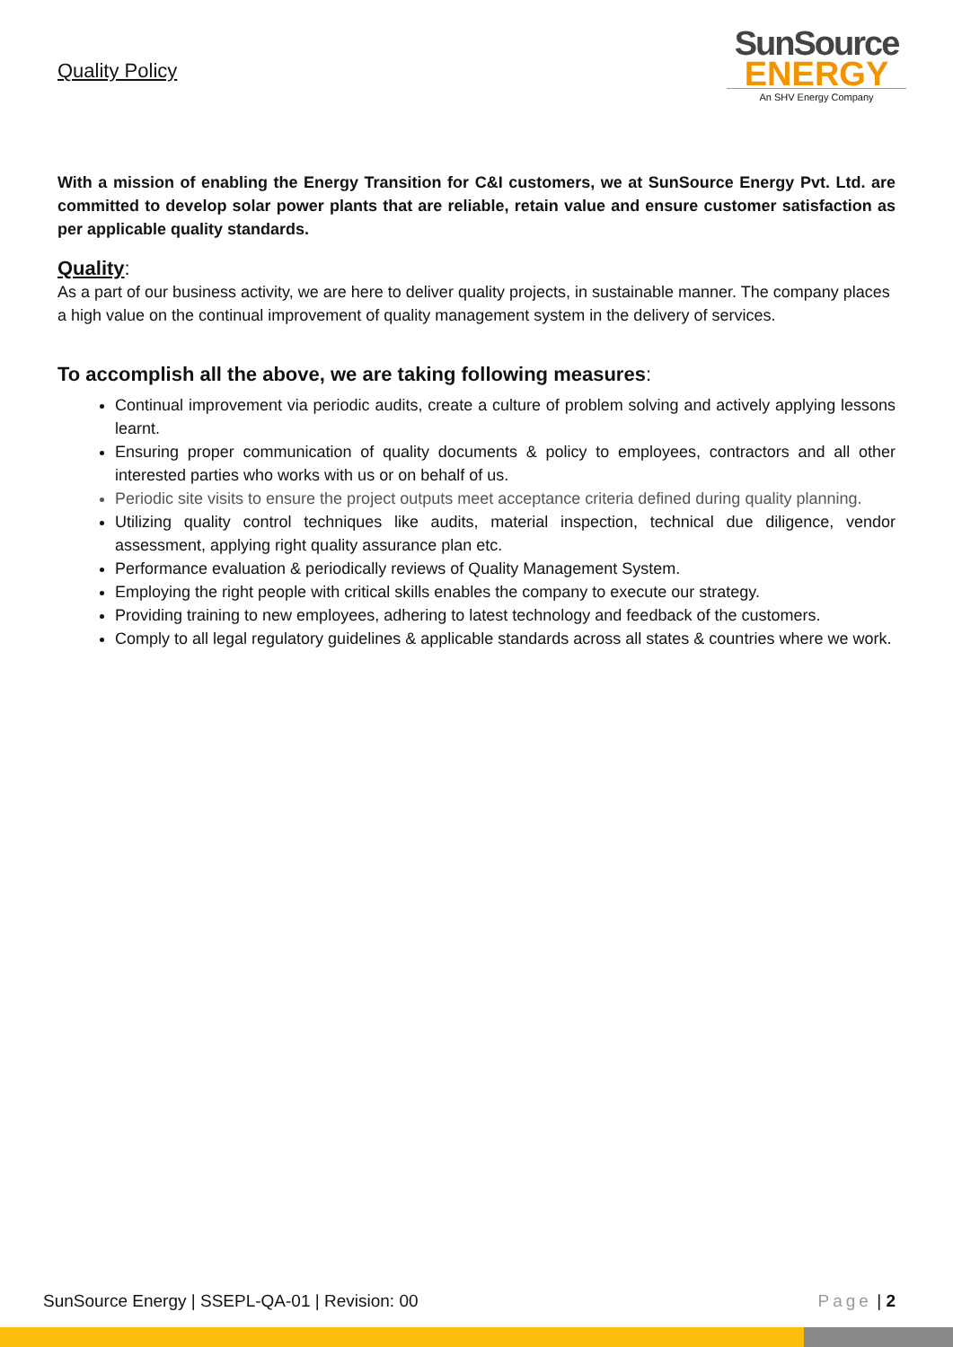Quality Policy
SunSource
ENERGY
An SHV Energy Company
With a mission of enabling the Energy Transition for C&I customers, we at SunSource Energy Pvt. Ltd. are committed to develop solar power plants that are reliable, retain value and ensure customer satisfaction as per applicable quality standards.
Quality:
As a part of our business activity, we are here to deliver quality projects, in sustainable manner. The company places a high value on the continual improvement of quality management system in the delivery of services.
To accomplish all the above, we are taking following measures:
Continual improvement via periodic audits, create a culture of problem solving and actively applying lessons learnt.
Ensuring proper communication of quality documents & policy to employees, contractors and all other interested parties who works with us or on behalf of us.
Periodic site visits to ensure the project outputs meet acceptance criteria defined during quality planning.
Utilizing quality control techniques like audits, material inspection, technical due diligence, vendor assessment, applying right quality assurance plan etc.
Performance evaluation & periodically reviews of Quality Management System.
Employing the right people with critical skills enables the company to execute our strategy.
Providing training to new employees, adhering to latest technology and feedback of the customers.
Comply to all legal regulatory guidelines & applicable standards across all states & countries where we work.
SunSource Energy | SSEPL-QA-01 | Revision: 00 Page | 2